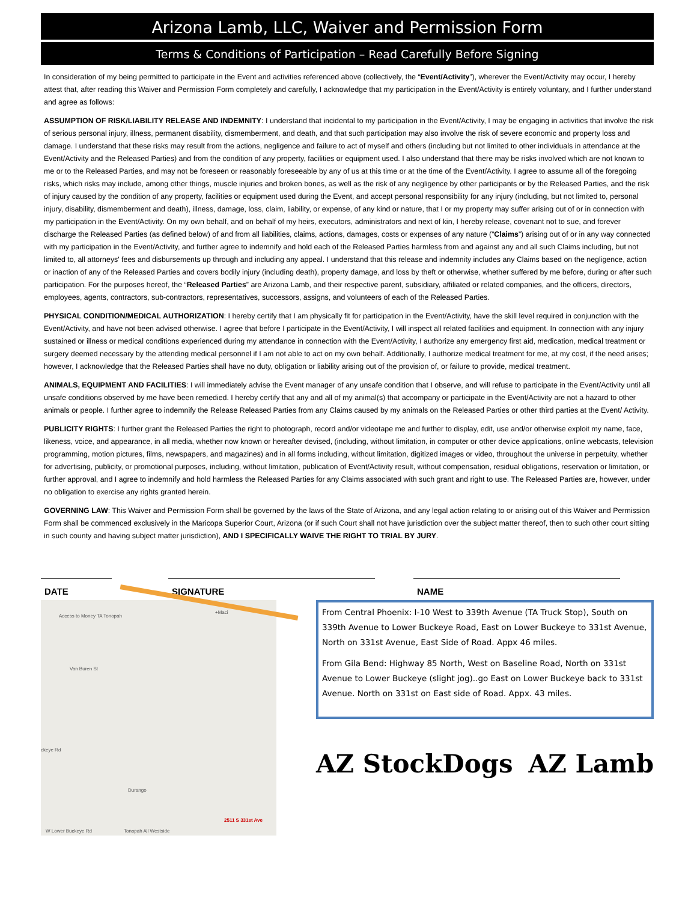Arizona Lamb, LLC, Waiver and Permission Form
Terms & Conditions of Participation – Read Carefully Before Signing
In consideration of my being permitted to participate in the Event and activities referenced above (collectively, the “Event/Activity”), wherever the Event/Activity may occur, I hereby attest that, after reading this Waiver and Permission Form completely and carefully, I acknowledge that my participation in the Event/Activity is entirely voluntary, and I further understand and agree as follows:
ASSUMPTION OF RISK/LIABILITY RELEASE AND INDEMNITY: I understand that incidental to my participation in the Event/Activity, I may be engaging in activities that involve the risk of serious personal injury, illness, permanent disability, dismemberment, and death, and that such participation may also involve the risk of severe economic and property loss and damage. I understand that these risks may result from the actions, negligence and failure to act of myself and others (including but not limited to other individuals in attendance at the Event/Activity and the Released Parties) and from the condition of any property, facilities or equipment used. I also understand that there may be risks involved which are not known to me or to the Released Parties, and may not be foreseen or reasonably foreseeable by any of us at this time or at the time of the Event/Activity. I agree to assume all of the foregoing risks, which risks may include, among other things, muscle injuries and broken bones, as well as the risk of any negligence by other participants or by the Released Parties, and the risk of injury caused by the condition of any property, facilities or equipment used during the Event, and accept personal responsibility for any injury (including, but not limited to, personal injury, disability, dismemberment and death), illness, damage, loss, claim, liability, or expense, of any kind or nature, that I or my property may suffer arising out of or in connection with my participation in the Event/Activity. On my own behalf, and on behalf of my heirs, executors, administrators and next of kin, I hereby release, covenant not to sue, and forever discharge the Released Parties (as defined below) of and from all liabilities, claims, actions, damages, costs or expenses of any nature (“Claims”) arising out of or in any way connected with my participation in the Event/Activity, and further agree to indemnify and hold each of the Released Parties harmless from and against any and all such Claims including, but not limited to, all attorneys' fees and disbursements up through and including any appeal. I understand that this release and indemnity includes any Claims based on the negligence, action or inaction of any of the Released Parties and covers bodily injury (including death), property damage, and loss by theft or otherwise, whether suffered by me before, during or after such participation. For the purposes hereof, the “Released Parties” are Arizona Lamb, and their respective parent, subsidiary, affiliated or related companies, and the officers, directors, employees, agents, contractors, sub-contractors, representatives, successors, assigns, and volunteers of each of the Released Parties.
PHYSICAL CONDITION/MEDICAL AUTHORIZATION: I hereby certify that I am physically fit for participation in the Event/Activity, have the skill level required in conjunction with the Event/Activity, and have not been advised otherwise. I agree that before I participate in the Event/Activity, I will inspect all related facilities and equipment. In connection with any injury sustained or illness or medical conditions experienced during my attendance in connection with the Event/Activity, I authorize any emergency first aid, medication, medical treatment or surgery deemed necessary by the attending medical personnel if I am not able to act on my own behalf. Additionally, I authorize medical treatment for me, at my cost, if the need arises; however, I acknowledge that the Released Parties shall have no duty, obligation or liability arising out of the provision of, or failure to provide, medical treatment.
ANIMALS, EQUIPMENT AND FACILITIES: I will immediately advise the Event manager of any unsafe condition that I observe, and will refuse to participate in the Event/Activity until all unsafe conditions observed by me have been remedied. I hereby certify that any and all of my animal(s) that accompany or participate in the Event/Activity are not a hazard to other animals or people. I further agree to indemnify the Release Released Parties from any Claims caused by my animals on the Released Parties or other third parties at the Event/ Activity.
PUBLICITY RIGHTS: I further grant the Released Parties the right to photograph, record and/or videotape me and further to display, edit, use and/or otherwise exploit my name, face, likeness, voice, and appearance, in all media, whether now known or hereafter devised, (including, without limitation, in computer or other device applications, online webcasts, television programming, motion pictures, films, newspapers, and magazines) and in all forms including, without limitation, digitized images or video, throughout the universe in perpetuity, whether for advertising, publicity, or promotional purposes, including, without limitation, publication of Event/Activity result, without compensation, residual obligations, reservation or limitation, or further approval, and I agree to indemnify and hold harmless the Released Parties for any Claims associated with such grant and right to use. The Released Parties are, however, under no obligation to exercise any rights granted herein.
GOVERNING LAW: This Waiver and Permission Form shall be governed by the laws of the State of Arizona, and any legal action relating to or arising out of this Waiver and Permission Form shall be commenced exclusively in the Maricopa Superior Court, Arizona (or if such Court shall not have jurisdiction over the subject matter thereof, then to such other court sitting in such county and having subject matter jurisdiction), AND I SPECIFICALLY WAIVE THE RIGHT TO TRIAL BY JURY.
DATE SIGNATURE NAME
Access to Money TA Tonopah
+Maci
Van Buren St
ckeye Rd
Durango
2511 S 331st Ave
W Lower Buckeye Rd Tonopah All Westside
From Central Phoenix: I-10 West to 339th Avenue (TA Truck Stop), South on 339th Avenue to Lower Buckeye Road, East on Lower Buckeye to 331st Avenue, North on 331st Avenue, East Side of Road. Appx 46 miles.
From Gila Bend: Highway 85 North, West on Baseline Road, North on 331st Avenue to Lower Buckeye (slight jog)..go East on Lower Buckeye back to 331st Avenue. North on 331st on East side of Road. Appx. 43 miles.
AZ StockDogs AZ Lamb